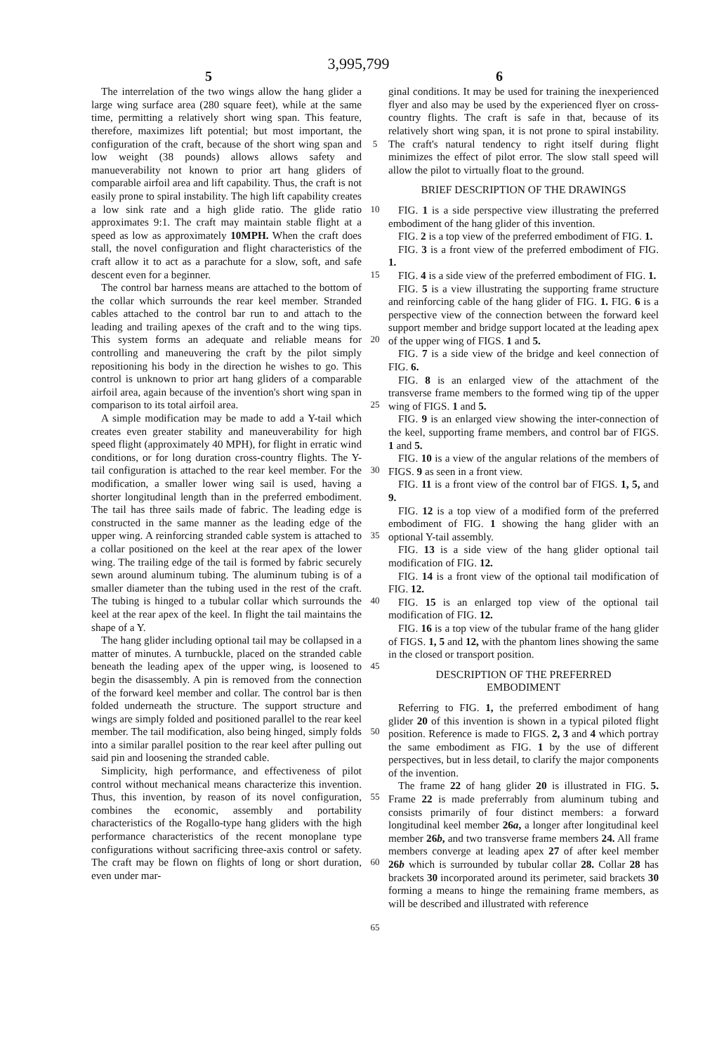3,995,799
5 6
The interrelation of the two wings allow the hang glider a large wing surface area (280 square feet), while at the same time, permitting a relatively short wing span. This feature, therefore, maximizes lift potential; but most important, the configuration of the craft, because of the short wing span and low weight (38 pounds) allows allows safety and manueverability not known to prior art hang gliders of comparable airfoil area and lift capability. Thus, the craft is not easily prone to spiral instability. The high lift capability creates a low sink rate and a high glide ratio. The glide ratio approximates 9:1. The craft may maintain stable flight at a speed as low as approximately 10MPH. When the craft does stall, the novel configuration and flight characteristics of the craft allow it to act as a parachute for a slow, soft, and safe descent even for a beginner.
The control bar harness means are attached to the bottom of the collar which surrounds the rear keel member. Stranded cables attached to the control bar run to and attach to the leading and trailing apexes of the craft and to the wing tips. This system forms an adequate and reliable means for controlling and maneuvering the craft by the pilot simply repositioning his body in the direction he wishes to go. This control is unknown to prior art hang gliders of a comparable airfoil area, again because of the invention's short wing span in comparison to its total airfoil area.
A simple modification may be made to add a Y-tail which creates even greater stability and maneuverability for high speed flight (approximately 40 MPH), for flight in erratic wind conditions, or for long duration cross-country flights. The Y-tail configuration is attached to the rear keel member. For the modification, a smaller lower wing sail is used, having a shorter longitudinal length than in the preferred embodiment. The tail has three sails made of fabric. The leading edge is constructed in the same manner as the leading edge of the upper wing. A reinforcing stranded cable system is attached to a collar positioned on the keel at the rear apex of the lower wing. The trailing edge of the tail is formed by fabric securely sewn around aluminum tubing. The aluminum tubing is of a smaller diameter than the tubing used in the rest of the craft. The tubing is hinged to a tubular collar which surrounds the keel at the rear apex of the keel. In flight the tail maintains the shape of a Y.
The hang glider including optional tail may be collapsed in a matter of minutes. A turnbuckle, placed on the stranded cable beneath the leading apex of the upper wing, is loosened to begin the disassembly. A pin is removed from the connection of the forward keel member and collar. The control bar is then folded underneath the structure. The support structure and wings are simply folded and positioned parallel to the rear keel member. The tail modification, also being hinged, simply folds into a similar parallel position to the rear keel after pulling out said pin and loosening the stranded cable.
Simplicity, high performance, and effectiveness of pilot control without mechanical means characterize this invention. Thus, this invention, by reason of its novel configuration, combines the economic, assembly and portability characteristics of the Rogallo-type hang gliders with the high performance characteristics of the recent monoplane type configurations without sacrificing three-axis control or safety. The craft may be flown on flights of long or short duration, even under mar-
5
10
15
20
25
30
35
40
45
50
55
60
65
ginal conditions. It may be used for training the inexperienced flyer and also may be used by the experienced flyer on cross-country flights. The craft is safe in that, because of its relatively short wing span, it is not prone to spiral instability. The craft's natural tendency to right itself during flight minimizes the effect of pilot error. The slow stall speed will allow the pilot to virtually float to the ground.
BRIEF DESCRIPTION OF THE DRAWINGS
FIG. 1 is a side perspective view illustrating the preferred embodiment of the hang glider of this invention.
FIG. 2 is a top view of the preferred embodiment of FIG. 1.
FIG. 3 is a front view of the preferred embodiment of FIG. 1.
FIG. 4 is a side view of the preferred embodiment of FIG. 1.
FIG. 5 is a view illustrating the supporting frame structure and reinforcing cable of the hang glider of FIG. 1. FIG. 6 is a perspective view of the connection between the forward keel support member and bridge support located at the leading apex of the upper wing of FIGS. 1 and 5.
FIG. 7 is a side view of the bridge and keel connection of FIG. 6.
FIG. 8 is an enlarged view of the attachment of the transverse frame members to the formed wing tip of the upper wing of FIGS. 1 and 5.
FIG. 9 is an enlarged view showing the inter-connection of the keel, supporting frame members, and control bar of FIGS. 1 and 5.
FIG. 10 is a view of the angular relations of the members of FIGS. 9 as seen in a front view.
FIG. 11 is a front view of the control bar of FIGS. 1, 5, and 9.
FIG. 12 is a top view of a modified form of the preferred embodiment of FIG. 1 showing the hang glider with an optional Y-tail assembly.
FIG. 13 is a side view of the hang glider optional tail modification of FIG. 12.
FIG. 14 is a front view of the optional tail modification of FIG. 12.
FIG. 15 is an enlarged top view of the optional tail modification of FIG. 12.
FIG. 16 is a top view of the tubular frame of the hang glider of FIGS. 1, 5 and 12, with the phantom lines showing the same in the closed or transport position.
DESCRIPTION OF THE PREFERRED
EMBODIMENT
Referring to FIG. 1, the preferred embodiment of hang glider 20 of this invention is shown in a typical piloted flight position. Reference is made to FIGS. 2, 3 and 4 which portray the same embodiment as FIG. 1 by the use of different perspectives, but in less detail, to clarify the major components of the invention.
The frame 22 of hang glider 20 is illustrated in FIG. 5. Frame 22 is made preferrably from aluminum tubing and consists primarily of four distinct members: a forward longitudinal keel member 26a, a longer after longitudinal keel member 26b, and two transverse frame members 24. All frame members converge at leading apex 27 of after keel member 26b which is surrounded by tubular collar 28. Collar 28 has brackets 30 incorporated around its perimeter, said brackets 30 forming a means to hinge the remaining frame members, as will be described and illustrated with reference